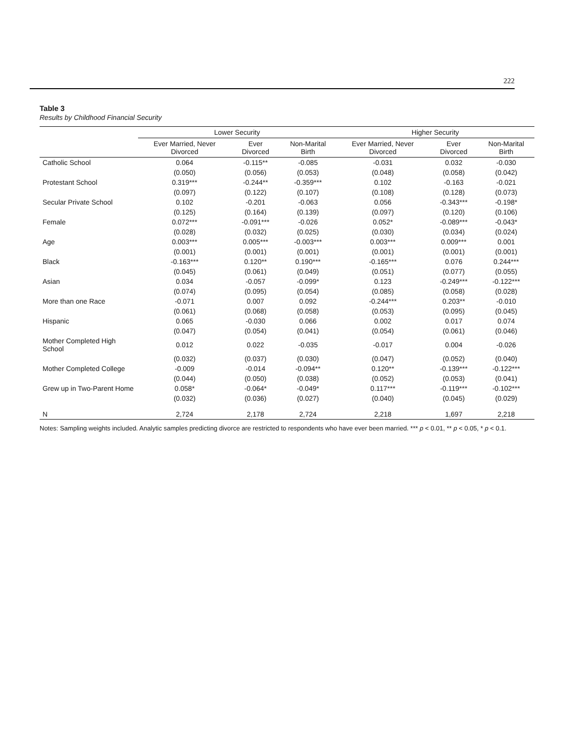222
Table 3
Results by Childhood Financial Security
| | Lower Security | | | Higher Security | | |
| --- | --- | --- | --- | --- | --- | --- |
| | Ever Married, Never Divorced | Ever Divorced | Non-Marital Birth | Ever Married, Never Divorced | Ever Divorced | Non-Marital Birth |
| Catholic School | 0.064 | -0.115** | -0.085 | -0.031 | 0.032 | -0.030 |
| | (0.050) | (0.056) | (0.053) | (0.048) | (0.058) | (0.042) |
| Protestant School | 0.319*** | -0.244** | -0.359*** | 0.102 | -0.163 | -0.021 |
| | (0.097) | (0.122) | (0.107) | (0.108) | (0.128) | (0.073) |
| Secular Private School | 0.102 | -0.201 | -0.063 | 0.056 | -0.343*** | -0.198* |
| | (0.125) | (0.164) | (0.139) | (0.097) | (0.120) | (0.106) |
| Female | 0.072*** | -0.091*** | -0.026 | 0.052* | -0.089*** | -0.043* |
| | (0.028) | (0.032) | (0.025) | (0.030) | (0.034) | (0.024) |
| Age | 0.003*** | 0.005*** | -0.003*** | 0.003*** | 0.009*** | 0.001 |
| | (0.001) | (0.001) | (0.001) | (0.001) | (0.001) | (0.001) |
| Black | -0.163*** | 0.120** | 0.190*** | -0.165*** | 0.076 | 0.244*** |
| | (0.045) | (0.061) | (0.049) | (0.051) | (0.077) | (0.055) |
| Asian | 0.034 | -0.057 | -0.099* | 0.123 | -0.249*** | -0.122*** |
| | (0.074) | (0.095) | (0.054) | (0.085) | (0.058) | (0.028) |
| More than one Race | -0.071 | 0.007 | 0.092 | -0.244*** | 0.203** | -0.010 |
| | (0.061) | (0.068) | (0.058) | (0.053) | (0.095) | (0.045) |
| Hispanic | 0.065 | -0.030 | 0.066 | 0.002 | 0.017 | 0.074 |
| | (0.047) | (0.054) | (0.041) | (0.054) | (0.061) | (0.046) |
| Mother Completed High School | 0.012 | 0.022 | -0.035 | -0.017 | 0.004 | -0.026 |
| | (0.032) | (0.037) | (0.030) | (0.047) | (0.052) | (0.040) |
| Mother Completed College | -0.009 | -0.014 | -0.094** | 0.120** | -0.139*** | -0.122*** |
| | (0.044) | (0.050) | (0.038) | (0.052) | (0.053) | (0.041) |
| Grew up in Two-Parent Home | 0.058* | -0.064* | -0.049* | 0.117*** | -0.119*** | -0.102*** |
| | (0.032) | (0.036) | (0.027) | (0.040) | (0.045) | (0.029) |
| N | 2,724 | 2,178 | 2,724 | 2,218 | 1,697 | 2,218 |
Notes: Sampling weights included. Analytic samples predicting divorce are restricted to respondents who have ever been married. *** p < 0.01, ** p < 0.05, * p < 0.1.